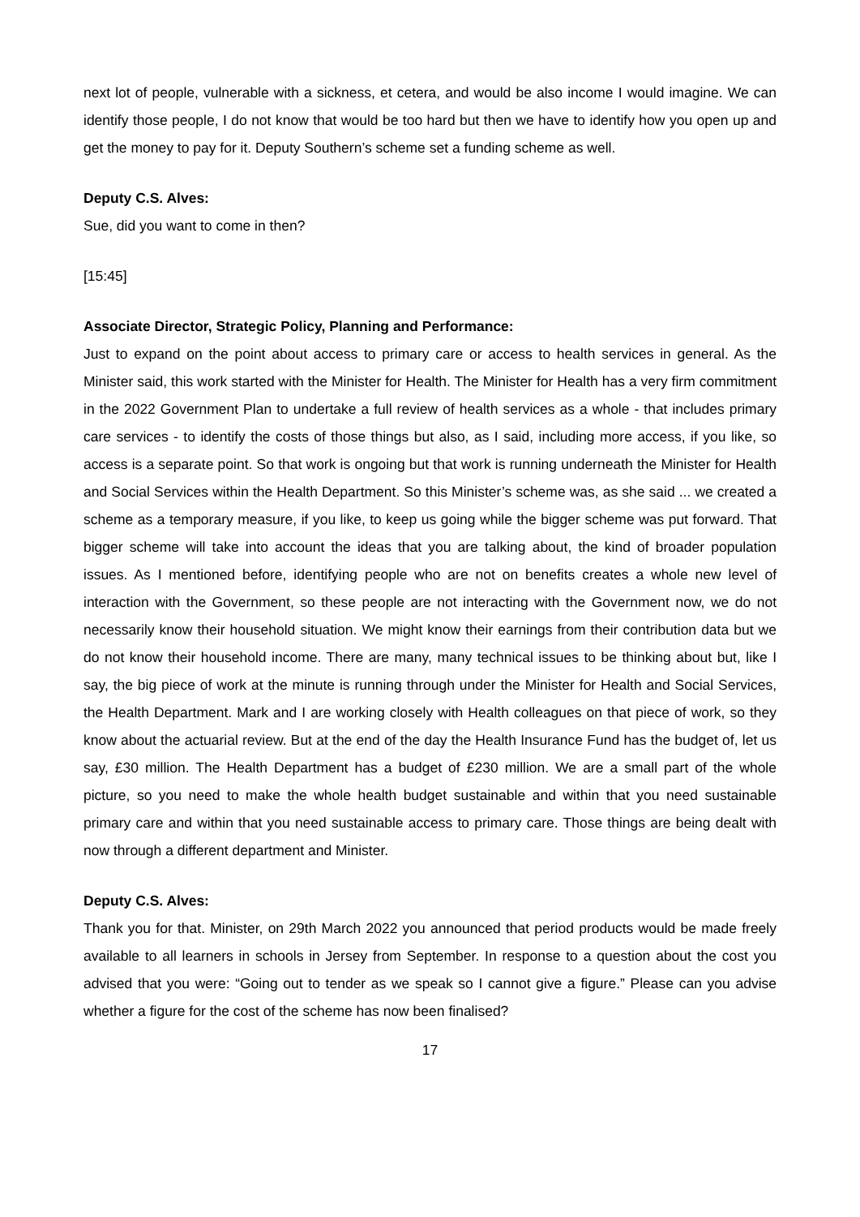next lot of people, vulnerable with a sickness, et cetera, and would be also income I would imagine. We can identify those people, I do not know that would be too hard but then we have to identify how you open up and get the money to pay for it. Deputy Southern’s scheme set a funding scheme as well.
Deputy C.S. Alves:
Sue, did you want to come in then?
[15:45]
Associate Director, Strategic Policy, Planning and Performance:
Just to expand on the point about access to primary care or access to health services in general. As the Minister said, this work started with the Minister for Health. The Minister for Health has a very firm commitment in the 2022 Government Plan to undertake a full review of health services as a whole - that includes primary care services - to identify the costs of those things but also, as I said, including more access, if you like, so access is a separate point. So that work is ongoing but that work is running underneath the Minister for Health and Social Services within the Health Department. So this Minister’s scheme was, as she said ... we created a scheme as a temporary measure, if you like, to keep us going while the bigger scheme was put forward. That bigger scheme will take into account the ideas that you are talking about, the kind of broader population issues. As I mentioned before, identifying people who are not on benefits creates a whole new level of interaction with the Government, so these people are not interacting with the Government now, we do not necessarily know their household situation. We might know their earnings from their contribution data but we do not know their household income. There are many, many technical issues to be thinking about but, like I say, the big piece of work at the minute is running through under the Minister for Health and Social Services, the Health Department. Mark and I are working closely with Health colleagues on that piece of work, so they know about the actuarial review. But at the end of the day the Health Insurance Fund has the budget of, let us say, £30 million. The Health Department has a budget of £230 million. We are a small part of the whole picture, so you need to make the whole health budget sustainable and within that you need sustainable primary care and within that you need sustainable access to primary care. Those things are being dealt with now through a different department and Minister.
Deputy C.S. Alves:
Thank you for that. Minister, on 29th March 2022 you announced that period products would be made freely available to all learners in schools in Jersey from September. In response to a question about the cost you advised that you were: “Going out to tender as we speak so I cannot give a figure.” Please can you advise whether a figure for the cost of the scheme has now been finalised?
17